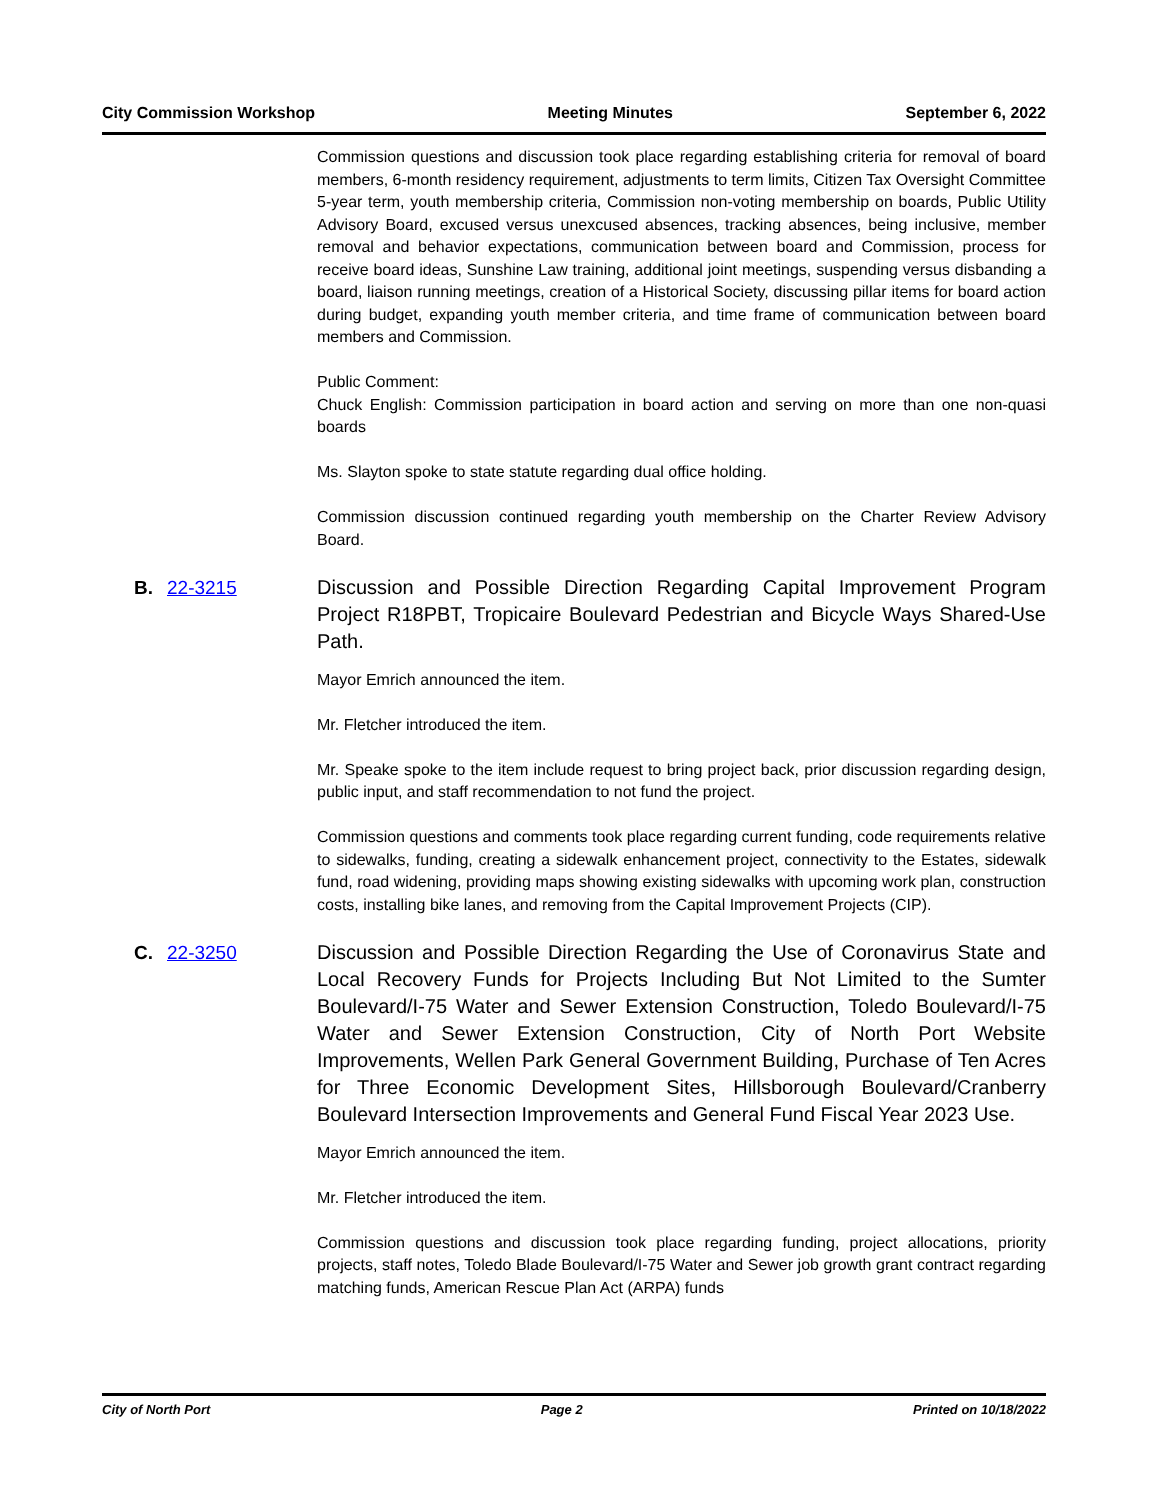City Commission Workshop Meeting Minutes September 6, 2022
Commission questions and discussion took place regarding establishing criteria for removal of board members, 6-month residency requirement, adjustments to term limits, Citizen Tax Oversight Committee 5-year term, youth membership criteria, Commission non-voting membership on boards, Public Utility Advisory Board, excused versus unexcused absences, tracking absences, being inclusive, member removal and behavior expectations, communication between board and Commission, process for receive board ideas, Sunshine Law training, additional joint meetings, suspending versus disbanding a board, liaison running meetings, creation of a Historical Society, discussing pillar items for board action during budget, expanding youth member criteria, and time frame of communication between board members and Commission.
Public Comment:
Chuck English: Commission participation in board action and serving on more than one non-quasi boards
Ms. Slayton spoke to state statute regarding dual office holding.
Commission discussion continued regarding youth membership on the Charter Review Advisory Board.
B. 22-3215 Discussion and Possible Direction Regarding Capital Improvement Program Project R18PBT, Tropicaire Boulevard Pedestrian and Bicycle Ways Shared-Use Path.
Mayor Emrich announced the item.
Mr. Fletcher introduced the item.
Mr. Speake spoke to the item include request to bring project back, prior discussion regarding design, public input, and staff recommendation to not fund the project.
Commission questions and comments took place regarding current funding, code requirements relative to sidewalks, funding, creating a sidewalk enhancement project, connectivity to the Estates, sidewalk fund, road widening, providing maps showing existing sidewalks with upcoming work plan, construction costs, installing bike lanes, and removing from the Capital Improvement Projects (CIP).
C. 22-3250 Discussion and Possible Direction Regarding the Use of Coronavirus State and Local Recovery Funds for Projects Including But Not Limited to the Sumter Boulevard/I-75 Water and Sewer Extension Construction, Toledo Boulevard/I-75 Water and Sewer Extension Construction, City of North Port Website Improvements, Wellen Park General Government Building, Purchase of Ten Acres for Three Economic Development Sites, Hillsborough Boulevard/Cranberry Boulevard Intersection Improvements and General Fund Fiscal Year 2023 Use.
Mayor Emrich announced the item.
Mr. Fletcher introduced the item.
Commission questions and discussion took place regarding funding, project allocations, priority projects, staff notes, Toledo Blade Boulevard/I-75 Water and Sewer job growth grant contract regarding matching funds, American Rescue Plan Act (ARPA) funds
City of North Port Page 2 Printed on 10/18/2022